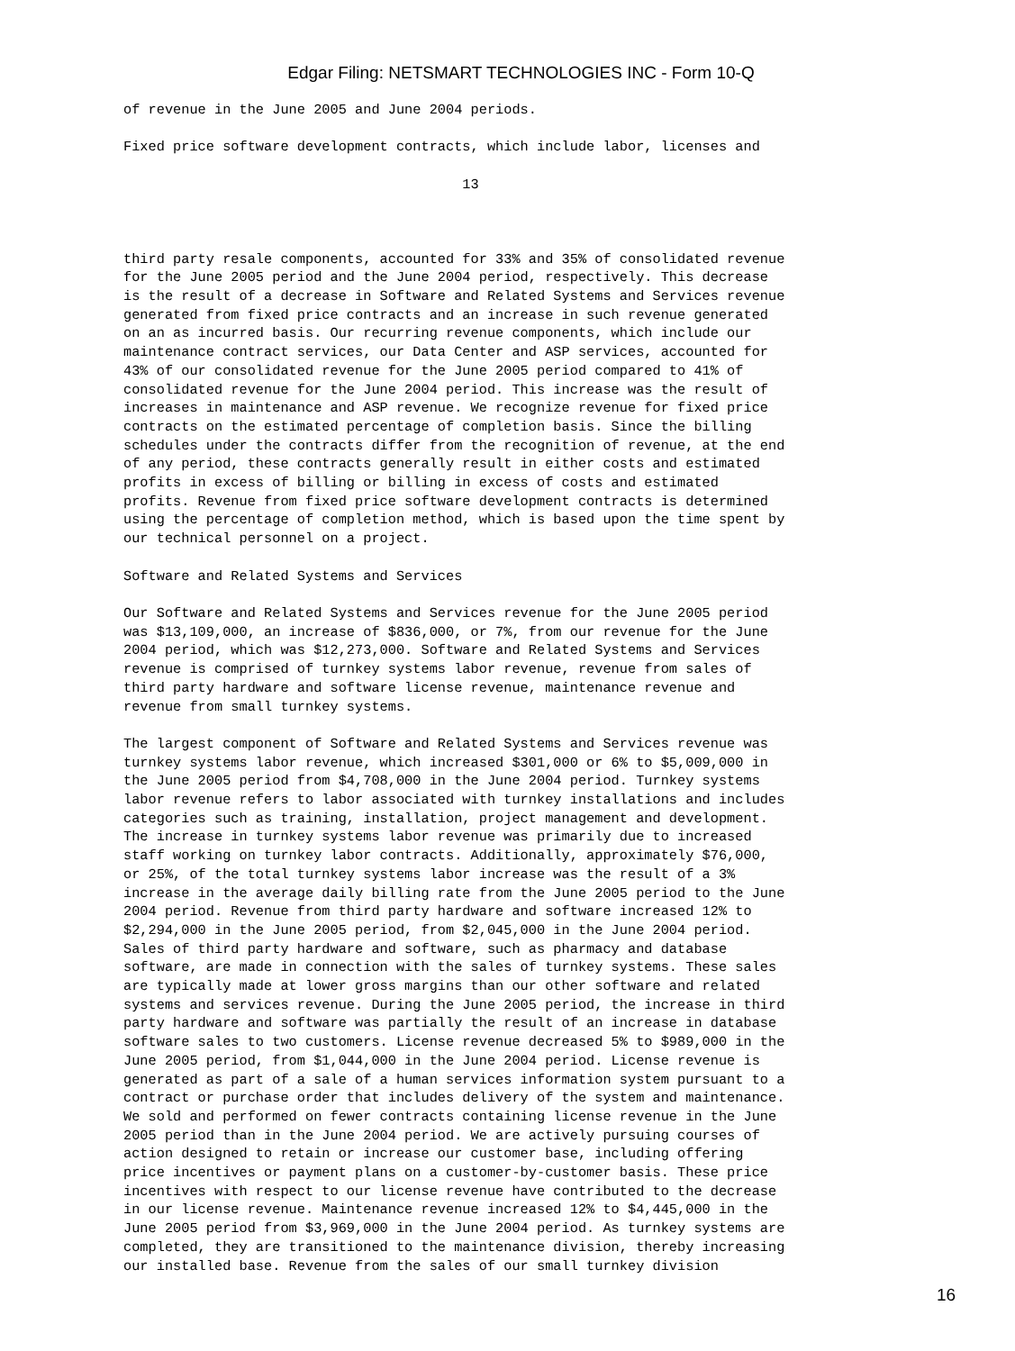Edgar Filing: NETSMART TECHNOLOGIES INC - Form 10-Q
of revenue in the June 2005 and June 2004 periods.

Fixed price software development contracts, which include labor, licenses and

                                         13



third party resale components, accounted for 33% and 35% of consolidated revenue
for the June 2005 period and the June 2004 period, respectively. This decrease
is the result of a decrease in Software and Related Systems and Services revenue
generated from fixed price contracts and an increase in such revenue generated
on an as incurred basis. Our recurring revenue components, which include our
maintenance contract services, our Data Center and ASP services, accounted for
43% of our consolidated revenue for the June 2005 period compared to 41% of
consolidated revenue for the June 2004 period. This increase was the result of
increases in maintenance and ASP revenue. We recognize revenue for fixed price
contracts on the estimated percentage of completion basis. Since the billing
schedules under the contracts differ from the recognition of revenue, at the end
of any period, these contracts generally result in either costs and estimated
profits in excess of billing or billing in excess of costs and estimated
profits. Revenue from fixed price software development contracts is determined
using the percentage of completion method, which is based upon the time spent by
our technical personnel on a project.

Software and Related Systems and Services

Our Software and Related Systems and Services revenue for the June 2005 period
was $13,109,000, an increase of $836,000, or 7%, from our revenue for the June
2004 period, which was $12,273,000. Software and Related Systems and Services
revenue is comprised of turnkey systems labor revenue, revenue from sales of
third party hardware and software license revenue, maintenance revenue and
revenue from small turnkey systems.

The largest component of Software and Related Systems and Services revenue was
turnkey systems labor revenue, which increased $301,000 or 6% to $5,009,000 in
the June 2005 period from $4,708,000 in the June 2004 period. Turnkey systems
labor revenue refers to labor associated with turnkey installations and includes
categories such as training, installation, project management and development.
The increase in turnkey systems labor revenue was primarily due to increased
staff working on turnkey labor contracts. Additionally, approximately $76,000,
or 25%, of the total turnkey systems labor increase was the result of a 3%
increase in the average daily billing rate from the June 2005 period to the June
2004 period. Revenue from third party hardware and software increased 12% to
$2,294,000 in the June 2005 period, from $2,045,000 in the June 2004 period.
Sales of third party hardware and software, such as pharmacy and database
software, are made in connection with the sales of turnkey systems. These sales
are typically made at lower gross margins than our other software and related
systems and services revenue. During the June 2005 period, the increase in third
party hardware and software was partially the result of an increase in database
software sales to two customers. License revenue decreased 5% to $989,000 in the
June 2005 period, from $1,044,000 in the June 2004 period. License revenue is
generated as part of a sale of a human services information system pursuant to a
contract or purchase order that includes delivery of the system and maintenance.
We sold and performed on fewer contracts containing license revenue in the June
2005 period than in the June 2004 period. We are actively pursuing courses of
action designed to retain or increase our customer base, including offering
price incentives or payment plans on a customer-by-customer basis. These price
incentives with respect to our license revenue have contributed to the decrease
in our license revenue. Maintenance revenue increased 12% to $4,445,000 in the
June 2005 period from $3,969,000 in the June 2004 period. As turnkey systems are
completed, they are transitioned to the maintenance division, thereby increasing
our installed base. Revenue from the sales of our small turnkey division
16